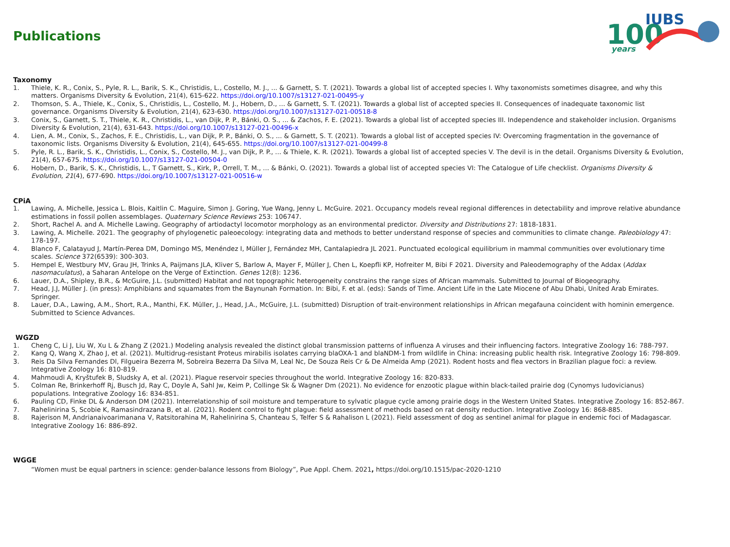Publications
100
years
IUBS
Taxonomy
1. Thiele, K. R., Conix, S., Pyle, R. L., Barik, S. K., Christidis, L., Costello, M. J., ... & Garnett, S. T. (2021). Towards a global list of accepted species I. Why taxonomists sometimes disagree, and why this matters. Organisms Diversity & Evolution, 21(4), 615-622. https://doi.org/10.1007/s13127-021-00495-y
2. Thomson, S. A., Thiele, K., Conix, S., Christidis, L., Costello, M. J., Hobern, D., ... & Garnett, S. T. (2021). Towards a global list of accepted species II. Consequences of inadequate taxonomic list governance. Organisms Diversity & Evolution, 21(4), 623-630. https://doi.org/10.1007/s13127-021-00518-8
3. Conix, S., Garnett, S. T., Thiele, K. R., Christidis, L., van Dijk, P. P., Bánki, O. S., ... & Zachos, F. E. (2021). Towards a global list of accepted species III. Independence and stakeholder inclusion. Organisms Diversity & Evolution, 21(4), 631-643. https://doi.org/10.1007/s13127-021-00496-x
4. Lien, A. M., Conix, S., Zachos, F. E., Christidis, L., van Dijk, P. P., Bánki, O. S., ... & Garnett, S. T. (2021). Towards a global list of accepted species IV: Overcoming fragmentation in the governance of taxonomic lists. Organisms Diversity & Evolution, 21(4), 645-655. https://doi.org/10.1007/s13127-021-00499-8
5. Pyle, R. L., Barik, S. K., Christidis, L., Conix, S., Costello, M. J., van Dijk, P. P., ... & Thiele, K. R. (2021). Towards a global list of accepted species V. The devil is in the detail. Organisms Diversity & Evolution, 21(4), 657-675. https://doi.org/10.1007/s13127-021-00504-0
6. Hobern, D., Barik, S. K., Christidis, L., T Garnett, S., Kirk, P., Orrell, T. M., ... & Bánki, O. (2021). Towards a global list of accepted species VI: The Catalogue of Life checklist. Organisms Diversity & Evolution, 21(4), 677-690. https://doi.org/10.1007/s13127-021-00516-w
CPiA
1. Lawing, A. Michelle, Jessica L. Blois, Kaitlin C. Maguire, Simon J. Goring, Yue Wang, Jenny L. McGuire. 2021. Occupancy models reveal regional differences in detectability and improve relative abundance estimations in fossil pollen assemblages. Quaternary Science Reviews 253: 106747.
2. Short, Rachel A. and A. Michelle Lawing. Geography of artiodactyl locomotor morphology as an environmental predictor. Diversity and Distributions 27: 1818-1831.
3. Lawing, A. Michelle. 2021. The geography of phylogenetic paleoecology: integrating data and methods to better understand response of species and communities to climate change. Paleobiology 47: 178-197.
4. Blanco F, Calatayud J, Martín-Perea DM, Domingo MS, Menéndez I, Müller J, Fernández MH, Cantalapiedra JL 2021. Punctuated ecological equilibrium in mammal communities over evolutionary time scales. Science 372(6539): 300-303.
5. Hempel E, Westbury MV, Grau JH, Trinks A, Paijmans JLA, Kliver S, Barlow A, Mayer F, Müller J, Chen L, Koepfli KP, Hofreiter M, Bibi F 2021. Diversity and Paleodemography of the Addax (Addax nasomaculatus), a Saharan Antelope on the Verge of Extinction. Genes 12(8): 1236.
6. Lauer, D.A., Shipley, B.R., & McGuire, J.L. (submitted) Habitat and not topographic heterogeneity constrains the range sizes of African mammals. Submitted to Journal of Biogeography.
7. Head, J.J, Müller J. (in press): Amphibians and squamates from the Baynunah Formation. In: Bibi, F. et al. (eds): Sands of Time. Ancient Life in the Late Miocene of Abu Dhabi, United Arab Emirates. Springer.
8. Lauer, D.A., Lawing, A.M., Short, R.A., Manthi, F.K. Müller, J., Head, J.A., McGuire, J.L. (submitted) Disruption of trait-environment relationships in African megafauna coincident with hominin emergence. Submitted to Science Advances.
WGZD
1. Cheng C, Li J, Liu W, Xu L & Zhang Z (2021.) Modeling analysis revealed the distinct global transmission patterns of influenza A viruses and their influencing factors. Integrative Zoology 16: 788-797.
2. Kang Q, Wang X, Zhao J, et al. (2021). Multidrug-resistant Proteus mirabilis isolates carrying blaOXA-1 and blaNDM-1 from wildlife in China: increasing public health risk. Integrative Zoology 16: 798-809.
3. Reis Da Silva Fernandes Dl, Filgueira Bezerra M, Sobreira Bezerra Da Silva M, Leal Nc, De Souza Reis Cr & De Almeida Amp (2021). Rodent hosts and flea vectors in Brazilian plague foci: a review. Integrative Zoology 16: 810-819.
4. Mahmoudi A, Kryštufek B, Sludsky A, et al. (2021). Plague reservoir species throughout the world. Integrative Zoology 16: 820-833.
5. Colman Re, Brinkerhoff Rj, Busch Jd, Ray C, Doyle A, Sahl Jw, Keim P, Collinge Sk & Wagner Dm (2021). No evidence for enzootic plague within black-tailed prairie dog (Cynomys ludovicianus) populations. Integrative Zoology 16: 834-851.
6. Pauling CD, Finke DL & Anderson DM (2021). Interrelationship of soil moisture and temperature to sylvatic plague cycle among prairie dogs in the Western United States. Integrative Zoology 16: 852-867.
7. Rahelinirina S, Scobie K, Ramasindrazana B, et al. (2021). Rodent control to fight plague: field assessment of methods based on rat density reduction. Integrative Zoology 16: 868-885.
8. Rajerison M, Andrianaivoarimanana V, Ratsitorahina M, Rahelinirina S, Chanteau S, Telfer S & Rahalison L (2021). Field assessment of dog as sentinel animal for plague in endemic foci of Madagascar. Integrative Zoology 16: 886-892.
WGGE
“Women must be equal partners in science: gender-balance lessons from Biology”, Pue Appl. Chem. 2021, https://doi.org/10.1515/pac-2020-1210